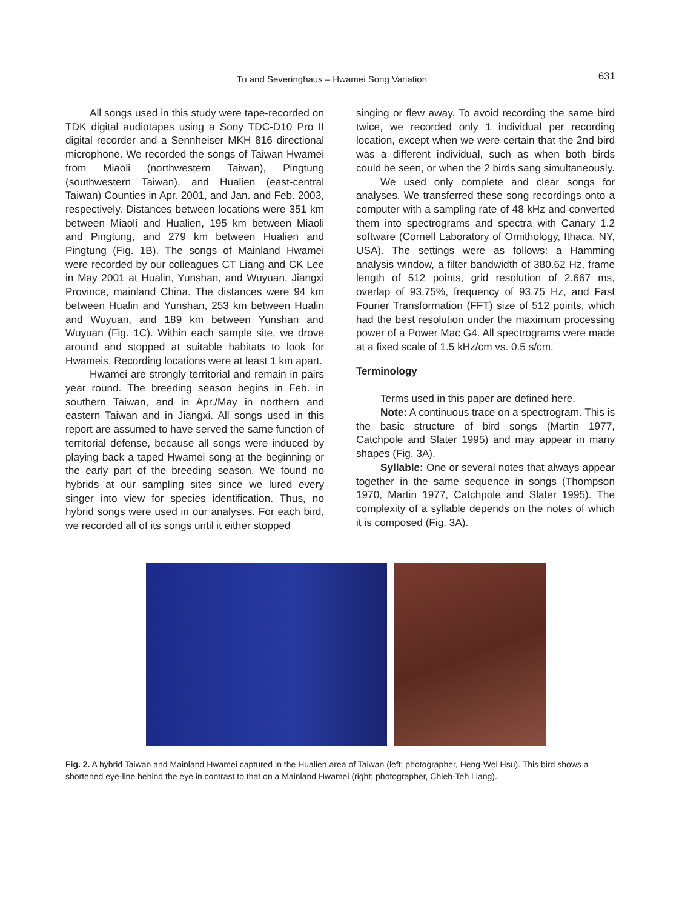Tu and Severinghaus – Hwamei Song Variation 631
All songs used in this study were tape-recorded on TDK digital audiotapes using a Sony TDC-D10 Pro II digital recorder and a Sennheiser MKH 816 directional microphone. We recorded the songs of Taiwan Hwamei from Miaoli (northwestern Taiwan), Pingtung (southwestern Taiwan), and Hualien (east-central Taiwan) Counties in Apr. 2001, and Jan. and Feb. 2003, respectively. Distances between locations were 351 km between Miaoli and Hualien, 195 km between Miaoli and Pingtung, and 279 km between Hualien and Pingtung (Fig. 1B). The songs of Mainland Hwamei were recorded by our colleagues CT Liang and CK Lee in May 2001 at Hualin, Yunshan, and Wuyuan, Jiangxi Province, mainland China. The distances were 94 km between Hualin and Yunshan, 253 km between Hualin and Wuyuan, and 189 km between Yunshan and Wuyuan (Fig. 1C). Within each sample site, we drove around and stopped at suitable habitats to look for Hwameis. Recording locations were at least 1 km apart.
Hwamei are strongly territorial and remain in pairs year round. The breeding season begins in Feb. in southern Taiwan, and in Apr./May in northern and eastern Taiwan and in Jiangxi. All songs used in this report are assumed to have served the same function of territorial defense, because all songs were induced by playing back a taped Hwamei song at the beginning or the early part of the breeding season. We found no hybrids at our sampling sites since we lured every singer into view for species identification. Thus, no hybrid songs were used in our analyses. For each bird, we recorded all of its songs until it either stopped
singing or flew away. To avoid recording the same bird twice, we recorded only 1 individual per recording location, except when we were certain that the 2nd bird was a different individual, such as when both birds could be seen, or when the 2 birds sang simultaneously.
We used only complete and clear songs for analyses. We transferred these song recordings onto a computer with a sampling rate of 48 kHz and converted them into spectrograms and spectra with Canary 1.2 software (Cornell Laboratory of Ornithology, Ithaca, NY, USA). The settings were as follows: a Hamming analysis window, a filter bandwidth of 380.62 Hz, frame length of 512 points, grid resolution of 2.667 ms, overlap of 93.75%, frequency of 93.75 Hz, and Fast Fourier Transformation (FFT) size of 512 points, which had the best resolution under the maximum processing power of a Power Mac G4. All spectrograms were made at a fixed scale of 1.5 kHz/cm vs. 0.5 s/cm.
Terminology
Terms used in this paper are defined here.
Note: A continuous trace on a spectrogram. This is the basic structure of bird songs (Martin 1977, Catchpole and Slater 1995) and may appear in many shapes (Fig. 3A).
Syllable: One or several notes that always appear together in the same sequence in songs (Thompson 1970, Martin 1977, Catchpole and Slater 1995). The complexity of a syllable depends on the notes of which it is composed (Fig. 3A).
Fig. 2. A hybrid Taiwan and Mainland Hwamei captured in the Hualien area of Taiwan (left; photographer, Heng-Wei Hsu). This bird shows a shortened eye-line behind the eye in contrast to that on a Mainland Hwamei (right; photographer, Chieh-Teh Liang).